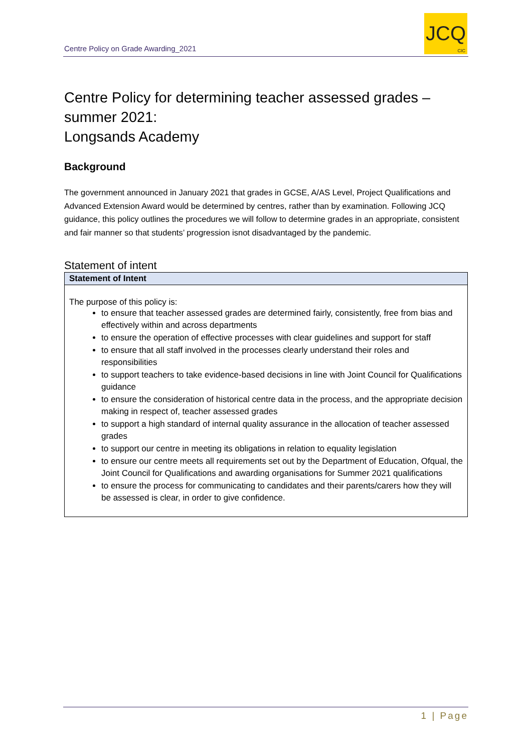Centre Policy on Grade Awarding_2021
JCQ
CIC
Centre Policy for determining teacher assessed grades – summer 2021:
Longsands Academy
Background
The government announced in January 2021 that grades in GCSE, A/AS Level, Project Qualifications and Advanced Extension Award would be determined by centres, rather than by examination. Following JCQ guidance, this policy outlines the procedures we will follow to determine grades in an appropriate, consistent and fair manner so that students’ progression isnot disadvantaged by the pandemic.
Statement of intent
| Statement of Intent |
| --- |
| The purpose of this policy is: to ensure that teacher assessed grades are determined fairly, consistently, free from bias and effectively within and across departments to ensure the operation of effective processes with clear guidelines and support for staff to ensure that all staff involved in the processes clearly understand their roles and responsibilities to support teachers to take evidence-based decisions in line with Joint Council for Qualifications guidance to ensure the consideration of historical centre data in the process, and the appropriate decision making in respect of, teacher assessed grades to support a high standard of internal quality assurance in the allocation of teacher assessed grades to support our centre in meeting its obligations in relation to equality legislation to ensure our centre meets all requirements set out by the Department of Education, Ofqual, the Joint Council for Qualifications and awarding organisations for Summer 2021 qualifications to ensure the process for communicating to candidates and their parents/carers how they will be assessed is clear, in order to give confidence. |
1 | Page